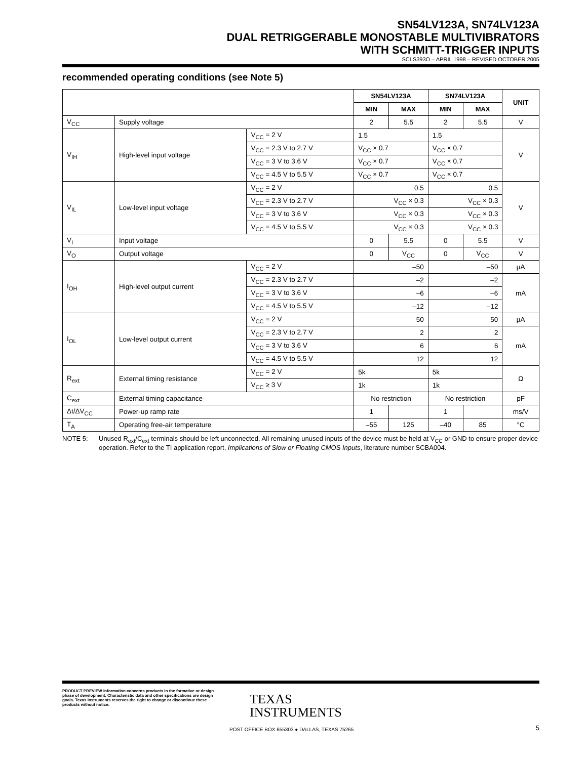SN54LV123A, SN74LV123A
DUAL RETRIGGERABLE MONOSTABLE MULTIVIBRATORS
WITH SCHMITT-TRIGGER INPUTS
SCLS393O – APRIL 1998 – REVISED OCTOBER 2005
recommended operating conditions (see Note 5)
| | | | SN54LV123A | | SN74LV123A | | UNIT |
| --- | --- | --- | --- | --- | --- | --- | --- |
| | | | MIN | MAX | MIN | MAX | |
| V<sub>CC</sub> | Supply voltage | | 2 | 5.5 | 2 | 5.5 | V |
| V<sub>IH</sub> | High-level input voltage | V<sub>CC</sub> = 2 V | 1.5 | | 1.5 | | V |
| | | V<sub>CC</sub> = 2.3 V to 2.7 V | V<sub>CC</sub> × 0.7 | | V<sub>CC</sub> × 0.7 | | |
| | | V<sub>CC</sub> = 3 V to 3.6 V | V<sub>CC</sub> × 0.7 | | V<sub>CC</sub> × 0.7 | | |
| | | V<sub>CC</sub> = 4.5 V to 5.5 V | V<sub>CC</sub> × 0.7 | | V<sub>CC</sub> × 0.7 | | |
| V<sub>IL</sub> | Low-level input voltage | V<sub>CC</sub> = 2 V | 0.5 | | 0.5 | | V |
| | | V<sub>CC</sub> = 2.3 V to 2.7 V | V<sub>CC</sub> × 0.3 | | V<sub>CC</sub> × 0.3 | | |
| | | V<sub>CC</sub> = 3 V to 3.6 V | V<sub>CC</sub> × 0.3 | | V<sub>CC</sub> × 0.3 | | |
| | | V<sub>CC</sub> = 4.5 V to 5.5 V | V<sub>CC</sub> × 0.3 | | V<sub>CC</sub> × 0.3 | | |
| V<sub>I</sub> | Input voltage | | 0 | 5.5 | 0 | 5.5 | V |
| V<sub>O</sub> | Output voltage | | 0 | V<sub>CC</sub> | 0 | V<sub>CC</sub> | V |
| I<sub>OH</sub> | High-level output current | V<sub>CC</sub> = 2 V | –50 | | –50 | | µA |
| | | V<sub>CC</sub> = 2.3 V to 2.7 V | –2 | | –2 | | mA |
| | | V<sub>CC</sub> = 3 V to 3.6 V | –6 | | –6 | | |
| | | V<sub>CC</sub> = 4.5 V to 5.5 V | –12 | | –12 | | |
| I<sub>OL</sub> | Low-level output current | V<sub>CC</sub> = 2 V | 50 | | 50 | | µA |
| | | V<sub>CC</sub> = 2.3 V to 2.7 V | 2 | | 2 | | mA |
| | | V<sub>CC</sub> = 3 V to 3.6 V | 6 | | 6 | | |
| | | V<sub>CC</sub> = 4.5 V to 5.5 V | 12 | | 12 | | |
| R<sub>ext</sub> | External timing resistance | V<sub>CC</sub> = 2 V | 5k | | 5k | | Ω |
| | | V<sub>CC</sub> ≥ 3 V | 1k | | 1k | | |
| C<sub>ext</sub> | External timing capacitance | | No restriction | | No restriction | | pF |
| Δt/ΔV<sub>CC</sub> | Power-up ramp rate | | 1 | | 1 | | ms/V |
| T<sub>A</sub> | Operating free-air temperature | | –55 | 125 | –40 | 85 | °C |
NOTE 5: Unused R<sub>ext</sub>/C<sub>ext</sub> terminals should be left unconnected. All remaining unused inputs of the device must be held at V<sub>CC</sub> or GND to ensure proper device operation. Refer to the TI application report, Implications of Slow or Floating CMOS Inputs, literature number SCBA004.
PRODUCT PREVIEW information concerns products in the formative or design phase of development. Characteristic data and other specifications are design goals. Texas Instruments reserves the right to change or discontinue these products without notice.
TEXAS
INSTRUMENTS
POST OFFICE BOX 655303 ● DALLAS, TEXAS 75265
5